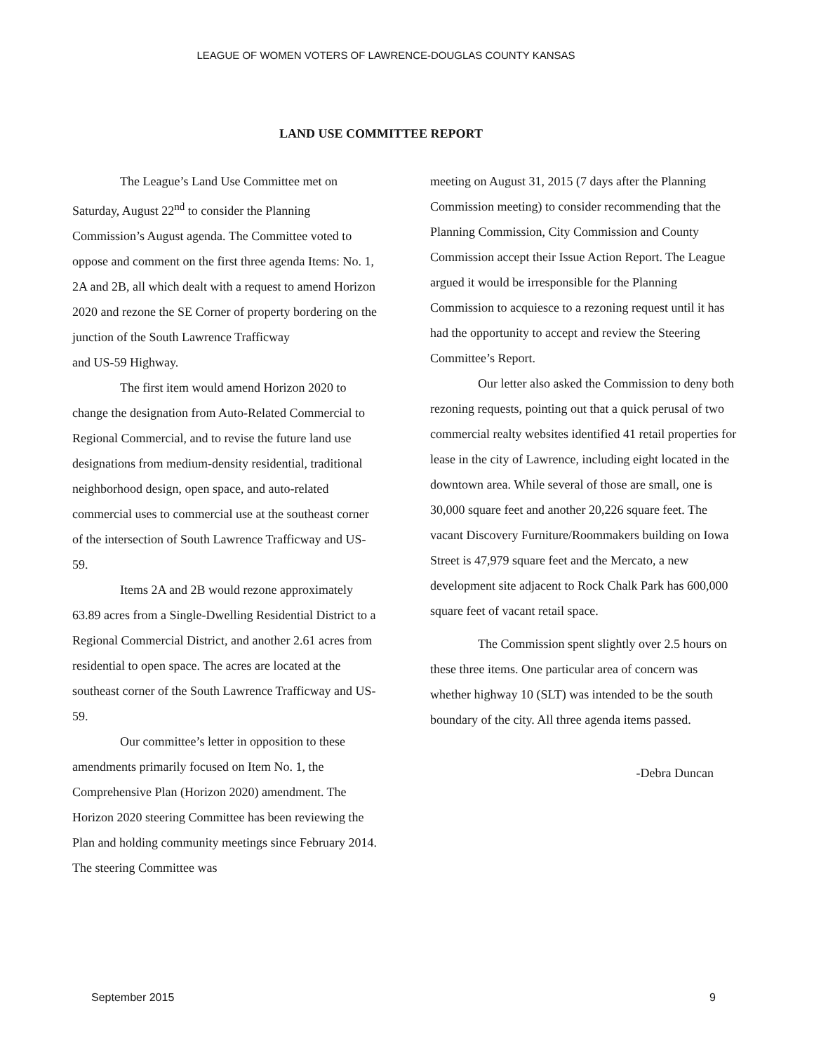LEAGUE OF WOMEN VOTERS OF LAWRENCE-DOUGLAS COUNTY KANSAS
LAND USE COMMITTEE REPORT
The League’s Land Use Committee met on Saturday, August 22<sup>nd</sup> to consider the Planning Commission’s August agenda. The Committee voted to oppose and comment on the first three agenda Items: No. 1, 2A and 2B, all which dealt with a request to amend Horizon 2020 and rezone the SE Corner of property bordering on the junction of the South Lawrence Trafficway
and US-59 Highway.
The first item would amend Horizon 2020 to change the designation from Auto-Related Commercial to Regional Commercial, and to revise the future land use designations from medium-density residential, traditional neighborhood design, open space, and auto-related commercial uses to commercial use at the southeast corner of the intersection of South Lawrence Trafficway and US-59.
Items 2A and 2B would rezone approximately 63.89 acres from a Single-Dwelling Residential District to a Regional Commercial District, and another 2.61 acres from residential to open space. The acres are located at the southeast corner of the South Lawrence Trafficway and US-59.
Our committee’s letter in opposition to these amendments primarily focused on Item No. 1, the Comprehensive Plan (Horizon 2020) amendment. The Horizon 2020 steering Committee has been reviewing the Plan and holding community meetings since February 2014. The steering Committee was
meeting on August 31, 2015 (7 days after the Planning Commission meeting) to consider recommending that the Planning Commission, City Commission and County Commission accept their Issue Action Report. The League argued it would be irresponsible for the Planning Commission to acquiesce to a rezoning request until it has had the opportunity to accept and review the Steering Committee’s Report.
Our letter also asked the Commission to deny both rezoning requests, pointing out that a quick perusal of two commercial realty websites identified 41 retail properties for lease in the city of Lawrence, including eight located in the downtown area. While several of those are small, one is 30,000 square feet and another 20,226 square feet. The vacant Discovery Furniture/Roommakers building on Iowa Street is 47,979 square feet and the Mercato, a new development site adjacent to Rock Chalk Park has 600,000 square feet of vacant retail space.
The Commission spent slightly over 2.5 hours on these three items. One particular area of concern was whether highway 10 (SLT) was intended to be the south boundary of the city. All three agenda items passed.
-Debra Duncan
September 2015 9